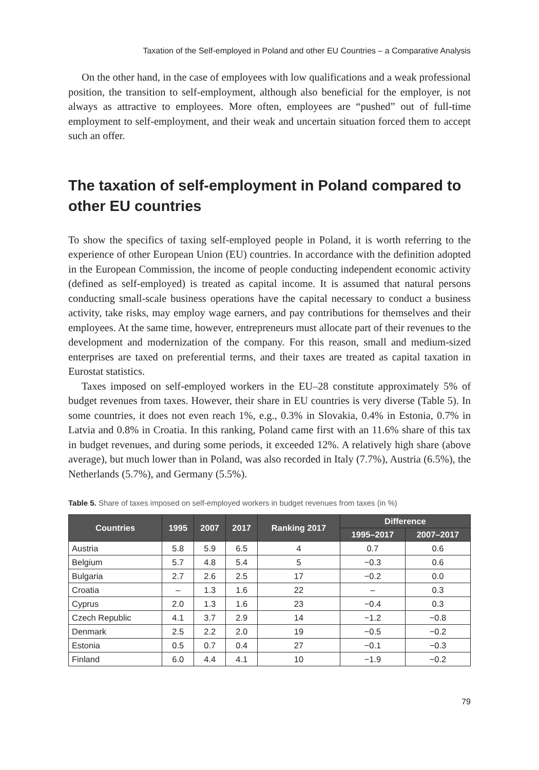Taxation of the Self-employed in Poland and other EU Countries – a Comparative Analysis
On the other hand, in the case of employees with low qualifications and a weak professional position, the transition to self-employment, although also beneficial for the employer, is not always as attractive to employees. More often, employees are “pushed” out of full-time employment to self-employment, and their weak and uncertain situation forced them to accept such an offer.
The taxation of self-employment in Poland compared to other EU countries
To show the specifics of taxing self-employed people in Poland, it is worth referring to the experience of other European Union (EU) countries. In accordance with the definition adopted in the European Commission, the income of people conducting independent economic activity (defined as self-employed) is treated as capital income. It is assumed that natural persons conducting small-scale business operations have the capital necessary to conduct a business activity, take risks, may employ wage earners, and pay contributions for themselves and their employees. At the same time, however, entrepreneurs must allocate part of their revenues to the development and modernization of the company. For this reason, small and medium-sized enterprises are taxed on preferential terms, and their taxes are treated as capital taxation in Eurostat statistics.
Taxes imposed on self-employed workers in the EU–28 constitute approximately 5% of budget revenues from taxes. However, their share in EU countries is very diverse (Table 5). In some countries, it does not even reach 1%, e.g., 0.3% in Slovakia, 0.4% in Estonia, 0.7% in Latvia and 0.8% in Croatia. In this ranking, Poland came first with an 11.6% share of this tax in budget revenues, and during some periods, it exceeded 12%. A relatively high share (above average), but much lower than in Poland, was also recorded in Italy (7.7%), Austria (6.5%), the Netherlands (5.7%), and Germany (5.5%).
Table 5. Share of taxes imposed on self-employed workers in budget revenues from taxes (in %)
| Countries | 1995 | 2007 | 2017 | Ranking 2017 | Difference | |
| --- | --- | --- | --- | --- | --- | --- |
| | | | | | 1995–2017 | 2007–2017 |
| Austria | 5.8 | 5.9 | 6.5 | 4 | 0.7 | 0.6 |
| Belgium | 5.7 | 4.8 | 5.4 | 5 | −0.3 | 0.6 |
| Bulgaria | 2.7 | 2.6 | 2.5 | 17 | −0.2 | 0.0 |
| Croatia | – | 1.3 | 1.6 | 22 | – | 0.3 |
| Cyprus | 2.0 | 1.3 | 1.6 | 23 | −0.4 | 0.3 |
| Czech Republic | 4.1 | 3.7 | 2.9 | 14 | −1.2 | −0.8 |
| Denmark | 2.5 | 2.2 | 2.0 | 19 | −0.5 | −0.2 |
| Estonia | 0.5 | 0.7 | 0.4 | 27 | −0.1 | −0.3 |
| Finland | 6.0 | 4.4 | 4.1 | 10 | −1.9 | −0.2 |
79